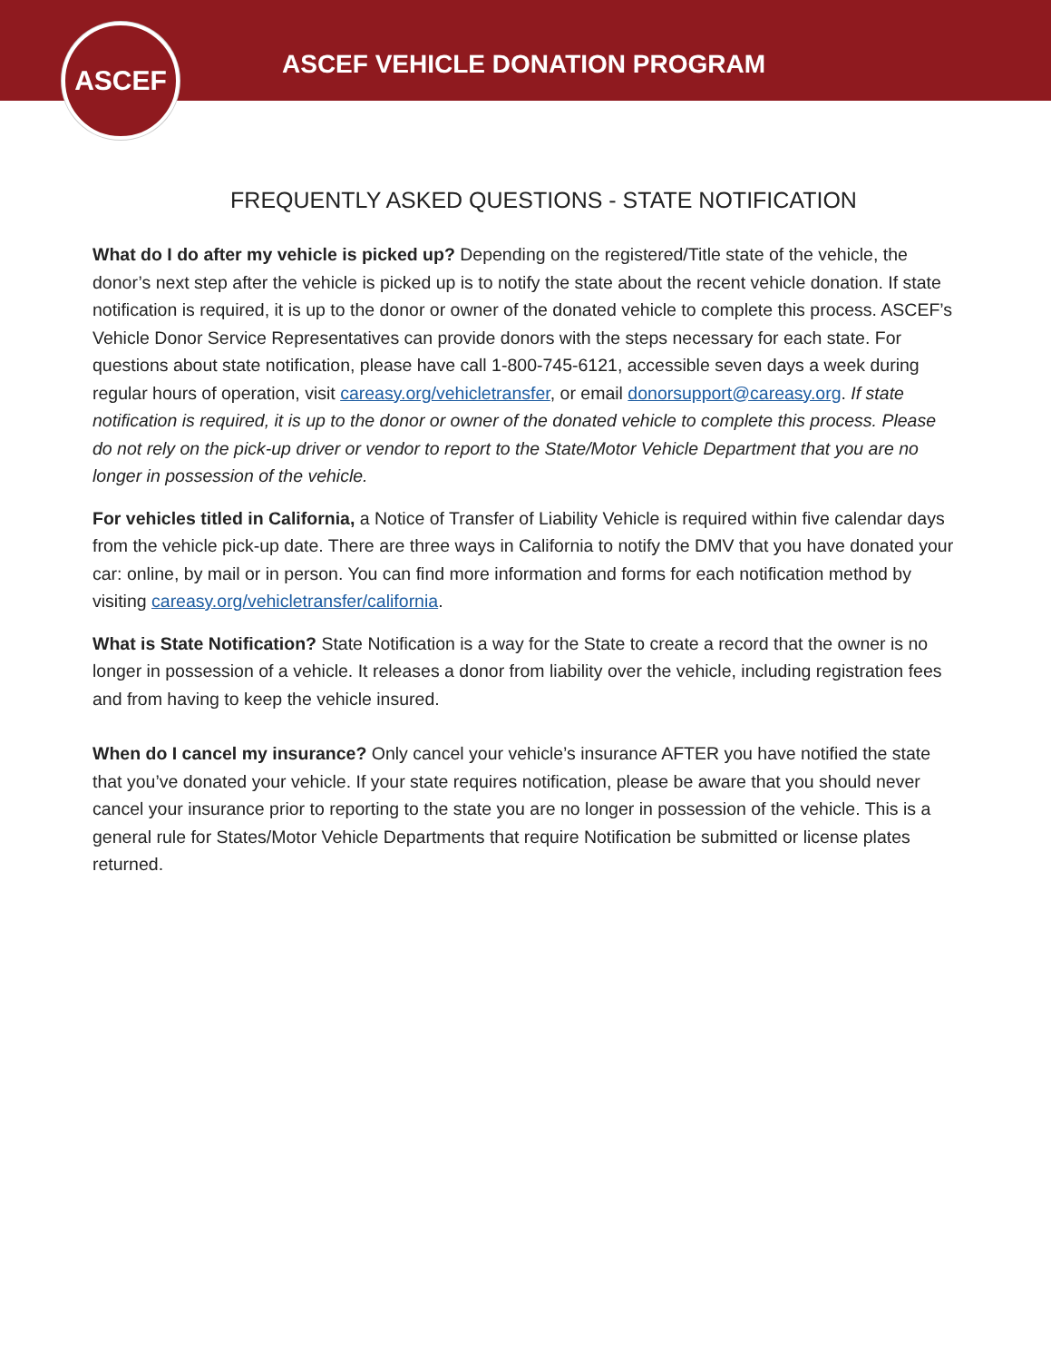ASCEF VEHICLE DONATION PROGRAM
ASCEF
FREQUENTLY ASKED QUESTIONS - STATE NOTIFICATION
What do I do after my vehicle is picked up? Depending on the registered/Title state of the vehicle, the donor’s next step after the vehicle is picked up is to notify the state about the recent vehicle donation. If state notification is required, it is up to the donor or owner of the donated vehicle to complete this process. ASCEF’s Vehicle Donor Service Representatives can provide donors with the steps necessary for each state. For questions about state notification, please have call 1-800-745-6121, accessible seven days a week during regular hours of operation, visit careasy.org/vehicletransfer, or email donorsupport@careasy.org. If state notification is required, it is up to the donor or owner of the donated vehicle to complete this process. Please do not rely on the pick-up driver or vendor to report to the State/Motor Vehicle Department that you are no longer in possession of the vehicle.
For vehicles titled in California, a Notice of Transfer of Liability Vehicle is required within five calendar days from the vehicle pick-up date. There are three ways in California to notify the DMV that you have donated your car: online, by mail or in person. You can find more information and forms for each notification method by visiting careasy.org/vehicletransfer/california.
What is State Notification? State Notification is a way for the State to create a record that the owner is no longer in possession of a vehicle. It releases a donor from liability over the vehicle, including registration fees and from having to keep the vehicle insured.
When do I cancel my insurance? Only cancel your vehicle’s insurance AFTER you have notified the state that you’ve donated your vehicle. If your state requires notification, please be aware that you should never cancel your insurance prior to reporting to the state you are no longer in possession of the vehicle. This is a general rule for States/Motor Vehicle Departments that require Notification be submitted or license plates returned.